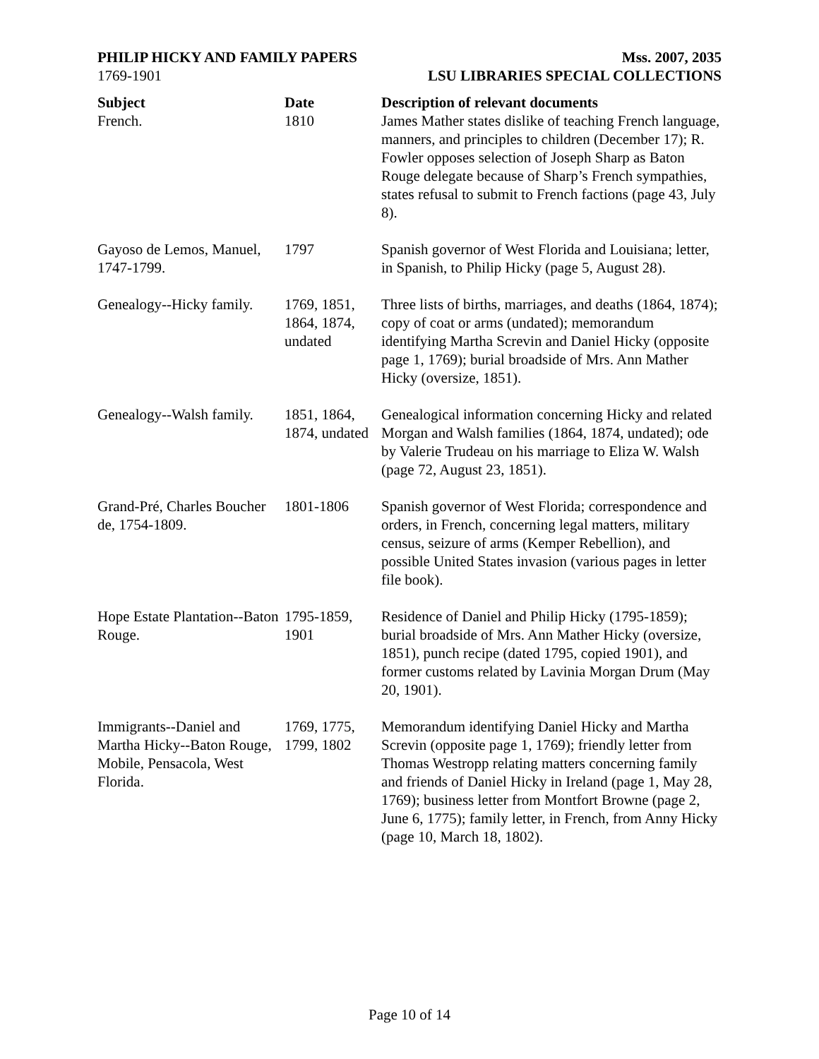PHILIP HICKY AND FAMILY PAPERS
1769-1901
Mss. 2007, 2035
LSU LIBRARIES SPECIAL COLLECTIONS
| Subject | Date | Description of relevant documents |
| --- | --- | --- |
| French. | 1810 | James Mather states dislike of teaching French language, manners, and principles to children (December 17); R. Fowler opposes selection of Joseph Sharp as Baton Rouge delegate because of Sharp’s French sympathies, states refusal to submit to French factions (page 43, July 8). |
| Gayoso de Lemos, Manuel, 1747-1799. | 1797 | Spanish governor of West Florida and Louisiana; letter, in Spanish, to Philip Hicky (page 5, August 28). |
| Genealogy--Hicky family. | 1769, 1851, 1864, 1874, undated | Three lists of births, marriages, and deaths (1864, 1874); copy of coat or arms (undated); memorandum identifying Martha Screvin and Daniel Hicky (opposite page 1, 1769); burial broadside of Mrs. Ann Mather Hicky (oversize, 1851). |
| Genealogy--Walsh family. | 1851, 1864, 1874, undated | Genealogical information concerning Hicky and related Morgan and Walsh families (1864, 1874, undated); ode by Valerie Trudeau on his marriage to Eliza W. Walsh (page 72, August 23, 1851). |
| Grand-Pré, Charles Boucher de, 1754-1809. | 1801-1806 | Spanish governor of West Florida; correspondence and orders, in French, concerning legal matters, military census, seizure of arms (Kemper Rebellion), and possible United States invasion (various pages in letter file book). |
| Hope Estate Plantation--Baton Rouge. | 1795-1859, 1901 | Residence of Daniel and Philip Hicky (1795-1859); burial broadside of Mrs. Ann Mather Hicky (oversize, 1851), punch recipe (dated 1795, copied 1901), and former customs related by Lavinia Morgan Drum (May 20, 1901). |
| Immigrants--Daniel and Martha Hicky--Baton Rouge, Mobile, Pensacola, West Florida. | 1769, 1775, 1799, 1802 | Memorandum identifying Daniel Hicky and Martha Screvin (opposite page 1, 1769); friendly letter from Thomas Westropp relating matters concerning family and friends of Daniel Hicky in Ireland (page 1, May 28, 1769); business letter from Montfort Browne (page 2, June 6, 1775); family letter, in French, from Anny Hicky (page 10, March 18, 1802). |
Page 10 of 14